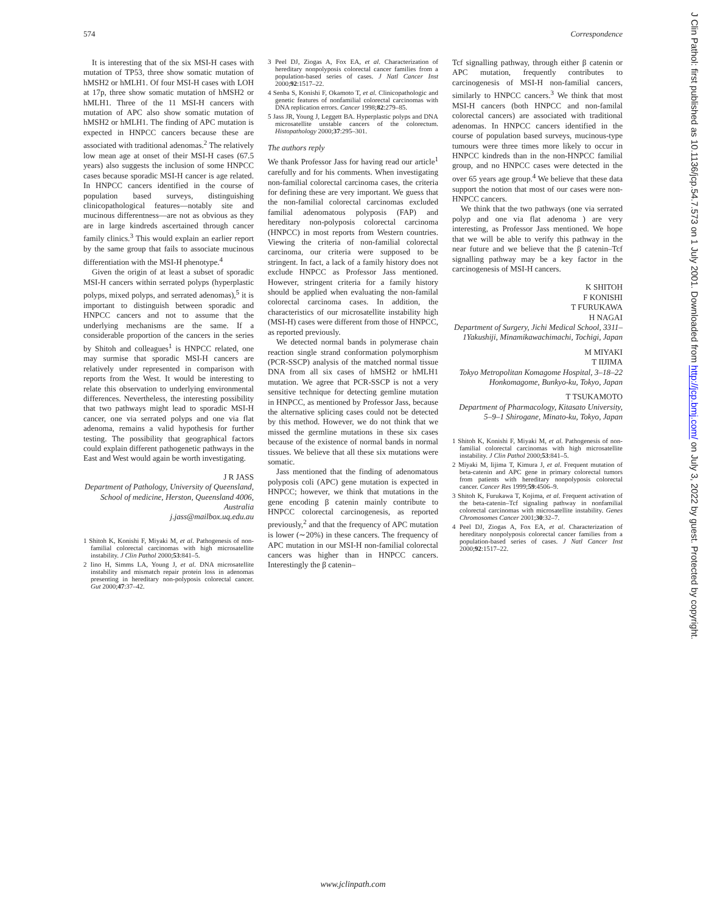574 Correspondence
It is interesting that of the six MSI-H cases with mutation of TP53, three show somatic mutation of hMSH2 or hMLH1. Of four MSI-H cases with LOH at 17p, three show somatic mutation of hMSH2 or hMLH1. Three of the 11 MSI-H cancers with mutation of APC also show somatic mutation of hMSH2 or hMLH1. The finding of APC mutation is expected in HNPCC cancers because these are associated with traditional adenomas.<sup>2</sup> The relatively low mean age at onset of their MSI-H cases (67.5 years) also suggests the inclusion of some HNPCC cases because sporadic MSI-H cancer is age related. In HNPCC cancers identified in the course of population based surveys, distinguishing clinicopathological features—notably site and mucinous differentness—are not as obvious as they are in large kindreds ascertained through cancer family clinics.<sup>3</sup> This would explain an earlier report by the same group that fails to associate mucinous differentiation with the MSI-H phenotype.<sup>4</sup>
Given the origin of at least a subset of sporadic MSI-H cancers within serrated polyps (hyperplastic polyps, mixed polyps, and serrated adenomas),<sup>5</sup> it is important to distinguish between sporadic and HNPCC cancers and not to assume that the underlying mechanisms are the same. If a considerable proportion of the cancers in the series by Shitoh and colleagues<sup>1</sup> is HNPCC related, one may surmise that sporadic MSI-H cancers are relatively under represented in comparison with reports from the West. It would be interesting to relate this observation to underlying environmental differences. Nevertheless, the interesting possibility that two pathways might lead to sporadic MSI-H cancer, one via serrated polyps and one via flat adenoma, remains a valid hypothesis for further testing. The possibility that geographical factors could explain different pathogenetic pathways in the East and West would again be worth investigating.
J R JASS
Department of Pathology, University of Queensland, School of medicine, Herston, Queensland 4006, Australia
j.jass@mailbox.uq.edu.au
1 Shitoh K, Konishi F, Miyaki M, et al. Pathogenesis of non-familial colorectal carcinomas with high microsatellite instability. J Clin Pathol 2000;53:841–5.
2 Iino H, Simms LA, Young J, et al. DNA microsatellite instability and mismatch repair protein loss in adenomas presenting in hereditary non-polyposis colorectal cancer. Gut 2000;47:37–42.
3 Peel DJ, Ziogas A, Fox EA, et al. Characterization of hereditary nonpolyposis colorectal cancer families from a population-based series of cases. J Natl Cancer Inst 2000;92:1517–22.
4 Senba S, Konishi F, Okamoto T, et al. Clinicopathologic and genetic features of nonfamilial colorectal carcinomas with DNA replication errors. Cancer 1998;82:279–85.
5 Jass JR, Young J, Leggett BA. Hyperplastic polyps and DNA microsatellite unstable cancers of the colorectum. Histopathology 2000;37:295–301.
The authors reply
We thank Professor Jass for having read our article<sup>1</sup> carefully and for his comments. When investigating non-familial colorectal carcinoma cases, the criteria for defining these are very important. We guess that the non-familial colorectal carcinomas excluded familial adenomatous polyposis (FAP) and hereditary non-polyposis colorectal carcinoma (HNPCC) in most reports from Western countries. Viewing the criteria of non-familial colorectal carcinoma, our criteria were supposed to be stringent. In fact, a lack of a family history does not exclude HNPCC as Professor Jass mentioned. However, stringent criteria for a family history should be applied when evaluating the non-familal colorectal carcinoma cases. In addition, the characteristics of our microsatellite instability high (MSI-H) cases were different from those of HNPCC, as reported previously.
We detected normal bands in polymerase chain reaction single strand conformation polymorphism (PCR-SSCP) analysis of the matched normal tissue DNA from all six cases of hMSH2 or hMLH1 mutation. We agree that PCR-SSCP is not a very sensitive technique for detecting gemline mutation in HNPCC, as mentioned by Professor Jass, because the alternative splicing cases could not be detected by this method. However, we do not think that we missed the germline mutations in these six cases because of the existence of normal bands in normal tissues. We believe that all these six mutations were somatic.
Jass mentioned that the finding of adenomatous polyposis coli (APC) gene mutation is expected in HNPCC; however, we think that mutations in the gene encoding β catenin mainly contribute to HNPCC colorectal carcinogenesis, as reported previously,<sup>2</sup> and that the frequency of APC mutation is lower (∼20%) in these cancers. The frequency of APC mutation in our MSI-H non-familial colorectal cancers was higher than in HNPCC cancers. Interestingly the β catenin–
Tcf signalling pathway, through either β catenin or APC mutation, frequently contributes to carcinogenesis of MSI-H non-familial cancers, similarly to HNPCC cancers.<sup>3</sup> We think that most MSI-H cancers (both HNPCC and non-familal colorectal cancers) are associated with traditional adenomas. In HNPCC cancers identified in the course of population based surveys, mucinous-type tumours were three times more likely to occur in HNPCC kindreds than in the non-HNPCC familial group, and no HNPCC cases were detected in the over 65 years age group.<sup>4</sup> We believe that these data support the notion that most of our cases were non-HNPCC cancers.
We think that the two pathways (one via serrated polyp and one via flat adenoma ) are very interesting, as Professor Jass mentioned. We hope that we will be able to verify this pathway in the near future and we believe that the β catenin–Tcf signalling pathway may be a key factor in the carcinogenesis of MSI-H cancers.
K SHITOH
F KONISHI
T FURUKAWA
H NAGAI
Department of Surgery, Jichi Medical School, 3311–1Yakushiji, Minamikawachimachi, Tochigi, Japan
M MIYAKI
T IIJIMA
Tokyo Metropolitan Komagome Hospital, 3–18–22 Honkomagome, Bunkyo-ku, Tokyo, Japan
T TSUKAMOTO
Department of Pharmacology, Kitasato University, 5–9–1 Shirogane, Minato-ku, Tokyo, Japan
1 Shitoh K, Konishi F, Miyaki M, et al. Pathogenesis of non-familial colorectal carcinomas with high microsatellite instability. J Clin Pathol 2000;53:841–5.
2 Miyaki M, Iijima T, Kimura J, et al. Frequent mutation of beta-catenin and APC gene in primary colorectal tumors from patients with hereditary nonpolyposis colorectal cancer. Cancer Res 1999;59:4506–9.
3 Shitoh K, Furukawa T, Kojima, et al. Frequent activation of the beta-catenin–Tcf signaling pathway in nonfamilial colorectal carcinomas with microsatellite instability. Genes Chromosomes Cancer 2001;30:32–7.
4 Peel DJ, Ziogas A, Fox EA, et al. Characterization of hereditary nonpolyposis colorectal cancer families from a population-based series of cases. J Natl Cancer Inst 2000;92:1517–22.
J Clin Pathol: first published as 10.1136/jcp.54.7.573 on 1 July 2001. Downloaded from http://jcp.bmj.com/ on July 3, 2022 by guest. Protected by copyright.
www.jclinpath.com